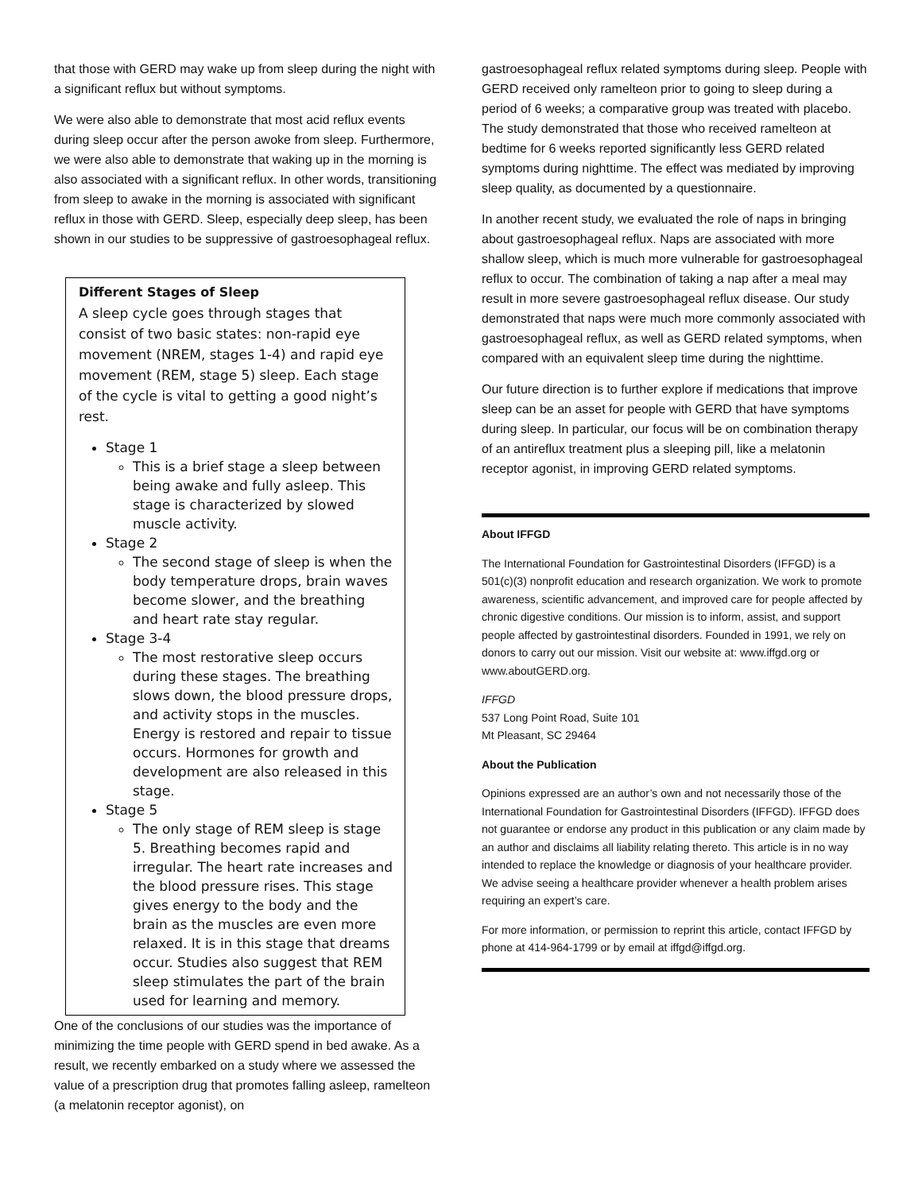that those with GERD may wake up from sleep during the night with a significant reflux but without symptoms.
We were also able to demonstrate that most acid reflux events during sleep occur after the person awoke from sleep. Furthermore, we were also able to demonstrate that waking up in the morning is also associated with a significant reflux. In other words, transitioning from sleep to awake in the morning is associated with significant reflux in those with GERD. Sleep, especially deep sleep, has been shown in our studies to be suppressive of gastroesophageal reflux.
Different Stages of Sleep
A sleep cycle goes through stages that consist of two basic states: non-rapid eye movement (NREM, stages 1-4) and rapid eye movement (REM, stage 5) sleep. Each stage of the cycle is vital to getting a good night’s rest.
Stage 1
This is a brief stage a sleep between being awake and fully asleep. This stage is characterized by slowed muscle activity.
Stage 2
The second stage of sleep is when the body temperature drops, brain waves become slower, and the breathing and heart rate stay regular.
Stage 3-4
The most restorative sleep occurs during these stages. The breathing slows down, the blood pressure drops, and activity stops in the muscles. Energy is restored and repair to tissue occurs. Hormones for growth and development are also released in this stage.
Stage 5
The only stage of REM sleep is stage 5. Breathing becomes rapid and irregular. The heart rate increases and the blood pressure rises. This stage gives energy to the body and the brain as the muscles are even more relaxed. It is in this stage that dreams occur. Studies also suggest that REM sleep stimulates the part of the brain used for learning and memory.
One of the conclusions of our studies was the importance of minimizing the time people with GERD spend in bed awake. As a result, we recently embarked on a study where we assessed the value of a prescription drug that promotes falling asleep, ramelteon (a melatonin receptor agonist), on
gastroesophageal reflux related symptoms during sleep. People with GERD received only ramelteon prior to going to sleep during a period of 6 weeks; a comparative group was treated with placebo. The study demonstrated that those who received ramelteon at bedtime for 6 weeks reported significantly less GERD related symptoms during nighttime. The effect was mediated by improving sleep quality, as documented by a questionnaire.
In another recent study, we evaluated the role of naps in bringing about gastroesophageal reflux. Naps are associated with more shallow sleep, which is much more vulnerable for gastroesophageal reflux to occur. The combination of taking a nap after a meal may result in more severe gastroesophageal reflux disease. Our study demonstrated that naps were much more commonly associated with gastroesophageal reflux, as well as GERD related symptoms, when compared with an equivalent sleep time during the nighttime.
Our future direction is to further explore if medications that improve sleep can be an asset for people with GERD that have symptoms during sleep. In particular, our focus will be on combination therapy of an antireflux treatment plus a sleeping pill, like a melatonin receptor agonist, in improving GERD related symptoms.
About IFFGD
The International Foundation for Gastrointestinal Disorders (IFFGD) is a 501(c)(3) nonprofit education and research organization. We work to promote awareness, scientific advancement, and improved care for people affected by chronic digestive conditions. Our mission is to inform, assist, and support people affected by gastrointestinal disorders. Founded in 1991, we rely on donors to carry out our mission. Visit our website at: www.iffgd.org or www.aboutGERD.org.
IFFGD
537 Long Point Road, Suite 101
Mt Pleasant, SC 29464
About the Publication
Opinions expressed are an author’s own and not necessarily those of the International Foundation for Gastrointestinal Disorders (IFFGD). IFFGD does not guarantee or endorse any product in this publication or any claim made by an author and disclaims all liability relating thereto. This article is in no way intended to replace the knowledge or diagnosis of your healthcare provider. We advise seeing a healthcare provider whenever a health problem arises requiring an expert’s care.
For more information, or permission to reprint this article, contact IFFGD by phone at 414-964-1799 or by email at iffgd@iffgd.org.